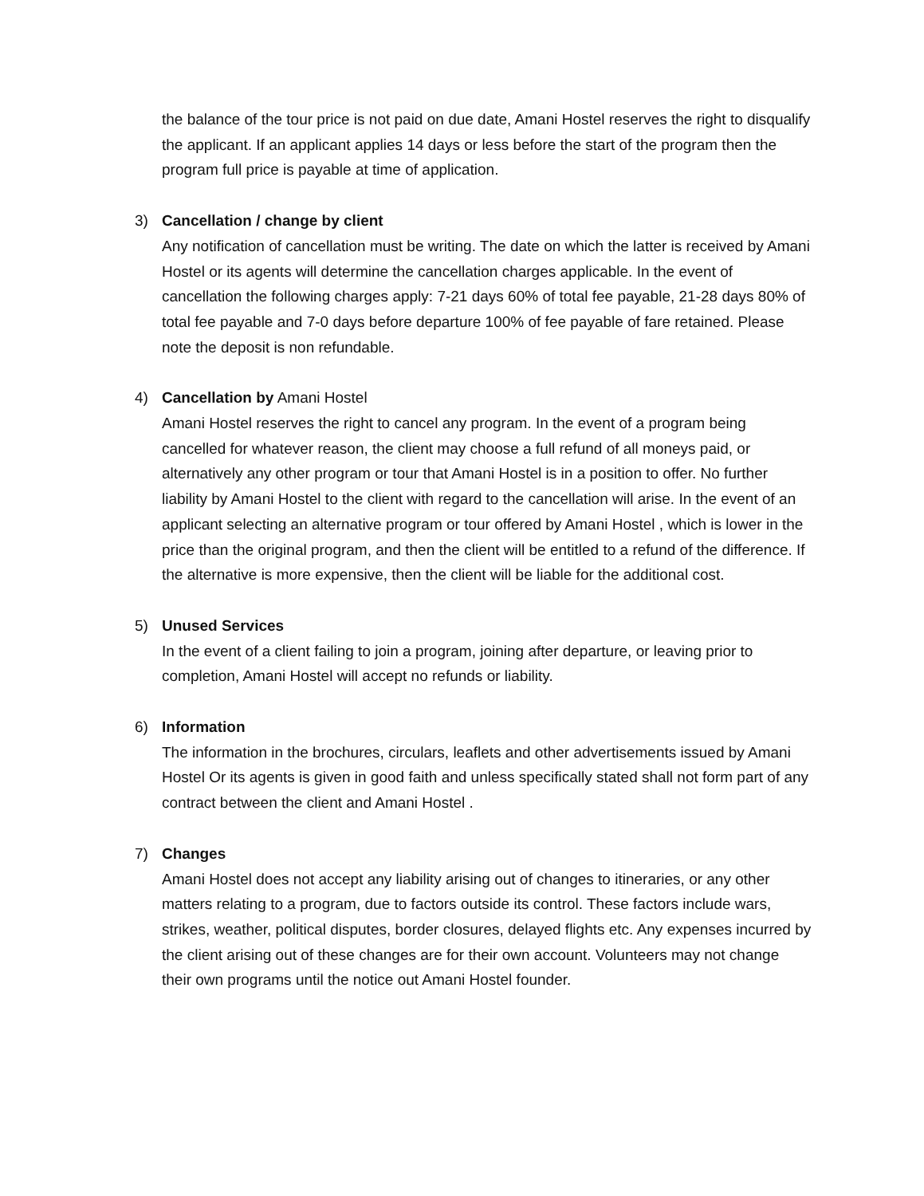the balance of the tour price is not paid on due date, Amani Hostel reserves the right to disqualify the applicant. If an applicant applies 14 days or less before the start of the program then the program full price is payable at time of application.
3) Cancellation / change by client
Any notification of cancellation must be writing. The date on which the latter is received by Amani Hostel or its agents will determine the cancellation charges applicable. In the event of cancellation the following charges apply: 7-21 days 60% of total fee payable, 21-28 days 80% of total fee payable and 7-0 days before departure 100% of fee payable of fare retained. Please note the deposit is non refundable.
4) Cancellation by Amani Hostel
Amani Hostel reserves the right to cancel any program. In the event of a program being cancelled for whatever reason, the client may choose a full refund of all moneys paid, or alternatively any other program or tour that Amani Hostel is in a position to offer. No further liability by Amani Hostel to the client with regard to the cancellation will arise. In the event of an applicant selecting an alternative program or tour offered by Amani Hostel , which is lower in the price than the original program, and then the client will be entitled to a refund of the difference. If the alternative is more expensive, then the client will be liable for the additional cost.
5) Unused Services
In the event of a client failing to join a program, joining after departure, or leaving prior to completion, Amani Hostel will accept no refunds or liability.
6) Information
The information in the brochures, circulars, leaflets and other advertisements issued by Amani Hostel Or its agents is given in good faith and unless specifically stated shall not form part of any contract between the client and Amani Hostel .
7) Changes
Amani Hostel does not accept any liability arising out of changes to itineraries, or any other matters relating to a program, due to factors outside its control. These factors include wars, strikes, weather, political disputes, border closures, delayed flights etc. Any expenses incurred by the client arising out of these changes are for their own account. Volunteers may not change their own programs until the notice out Amani Hostel founder.